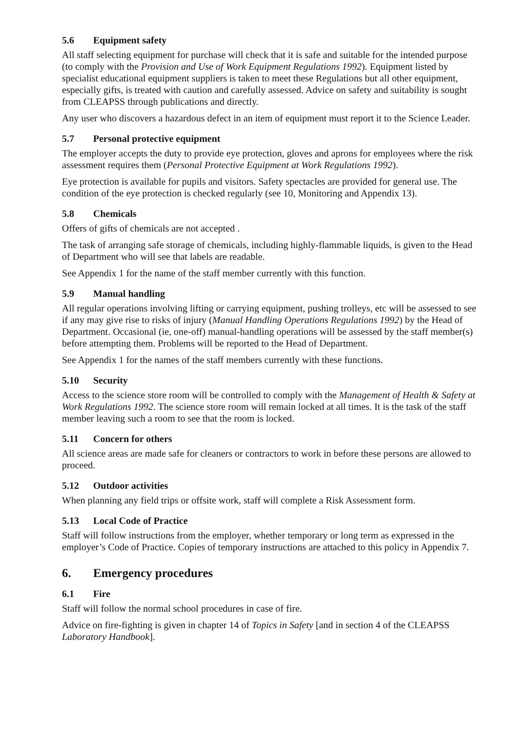5.6 Equipment safety
All staff selecting equipment for purchase will check that it is safe and suitable for the intended purpose (to comply with the Provision and Use of Work Equipment Regulations 1992). Equipment listed by specialist educational equipment suppliers is taken to meet these Regulations but all other equipment, especially gifts, is treated with caution and carefully assessed. Advice on safety and suitability is sought from CLEAPSS through publications and directly.
Any user who discovers a hazardous defect in an item of equipment must report it to the Science Leader.
5.7 Personal protective equipment
The employer accepts the duty to provide eye protection, gloves and aprons for employees where the risk assessment requires them (Personal Protective Equipment at Work Regulations 1992).
Eye protection is available for pupils and visitors. Safety spectacles are provided for general use. The condition of the eye protection is checked regularly (see 10, Monitoring and Appendix 13).
5.8 Chemicals
Offers of gifts of chemicals are not accepted .
The task of arranging safe storage of chemicals, including highly-flammable liquids, is given to the Head of Department who will see that labels are readable.
See Appendix 1 for the name of the staff member currently with this function.
5.9 Manual handling
All regular operations involving lifting or carrying equipment, pushing trolleys, etc will be assessed to see if any may give rise to risks of injury (Manual Handling Operations Regulations 1992) by the Head of Department. Occasional (ie, one-off) manual-handling operations will be assessed by the staff member(s) before attempting them. Problems will be reported to the Head of Department.
See Appendix 1 for the names of the staff members currently with these functions.
5.10 Security
Access to the science store room will be controlled to comply with the Management of Health & Safety at Work Regulations 1992. The science store room will remain locked at all times. It is the task of the staff member leaving such a room to see that the room is locked.
5.11 Concern for others
All science areas are made safe for cleaners or contractors to work in before these persons are allowed to proceed.
5.12 Outdoor activities
When planning any field trips or offsite work, staff will complete a Risk Assessment form.
5.13 Local Code of Practice
Staff will follow instructions from the employer, whether temporary or long term as expressed in the employer’s Code of Practice. Copies of temporary instructions are attached to this policy in Appendix 7.
6. Emergency procedures
6.1 Fire
Staff will follow the normal school procedures in case of fire.
Advice on fire-fighting is given in chapter 14 of Topics in Safety [and in section 4 of the CLEAPSS Laboratory Handbook].